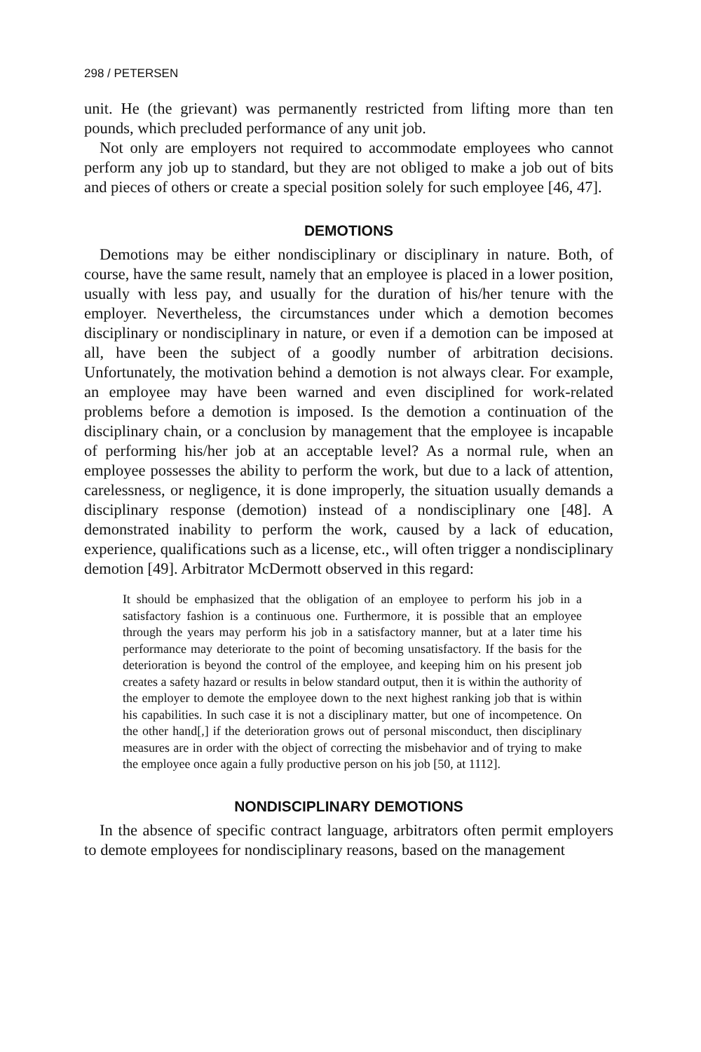298 / PETERSEN
unit. He (the grievant) was permanently restricted from lifting more than ten pounds, which precluded performance of any unit job.
Not only are employers not required to accommodate employees who cannot perform any job up to standard, but they are not obliged to make a job out of bits and pieces of others or create a special position solely for such employee [46, 47].
DEMOTIONS
Demotions may be either nondisciplinary or disciplinary in nature. Both, of course, have the same result, namely that an employee is placed in a lower position, usually with less pay, and usually for the duration of his/her tenure with the employer. Nevertheless, the circumstances under which a demotion becomes disciplinary or nondisciplinary in nature, or even if a demotion can be imposed at all, have been the subject of a goodly number of arbitration decisions. Unfortunately, the motivation behind a demotion is not always clear. For example, an employee may have been warned and even disciplined for work-related problems before a demotion is imposed. Is the demotion a continuation of the disciplinary chain, or a conclusion by management that the employee is incapable of performing his/her job at an acceptable level? As a normal rule, when an employee possesses the ability to perform the work, but due to a lack of attention, carelessness, or negligence, it is done improperly, the situation usually demands a disciplinary response (demotion) instead of a nondisciplinary one [48]. A demonstrated inability to perform the work, caused by a lack of education, experience, qualifications such as a license, etc., will often trigger a nondisciplinary demotion [49]. Arbitrator McDermott observed in this regard:
It should be emphasized that the obligation of an employee to perform his job in a satisfactory fashion is a continuous one. Furthermore, it is possible that an employee through the years may perform his job in a satisfactory manner, but at a later time his performance may deteriorate to the point of becoming unsatisfactory. If the basis for the deterioration is beyond the control of the employee, and keeping him on his present job creates a safety hazard or results in below standard output, then it is within the authority of the employer to demote the employee down to the next highest ranking job that is within his capabilities. In such case it is not a disciplinary matter, but one of incompetence. On the other hand[,] if the deterioration grows out of personal misconduct, then disciplinary measures are in order with the object of correcting the misbehavior and of trying to make the employee once again a fully productive person on his job [50, at 1112].
NONDISCIPLINARY DEMOTIONS
In the absence of specific contract language, arbitrators often permit employers to demote employees for nondisciplinary reasons, based on the management